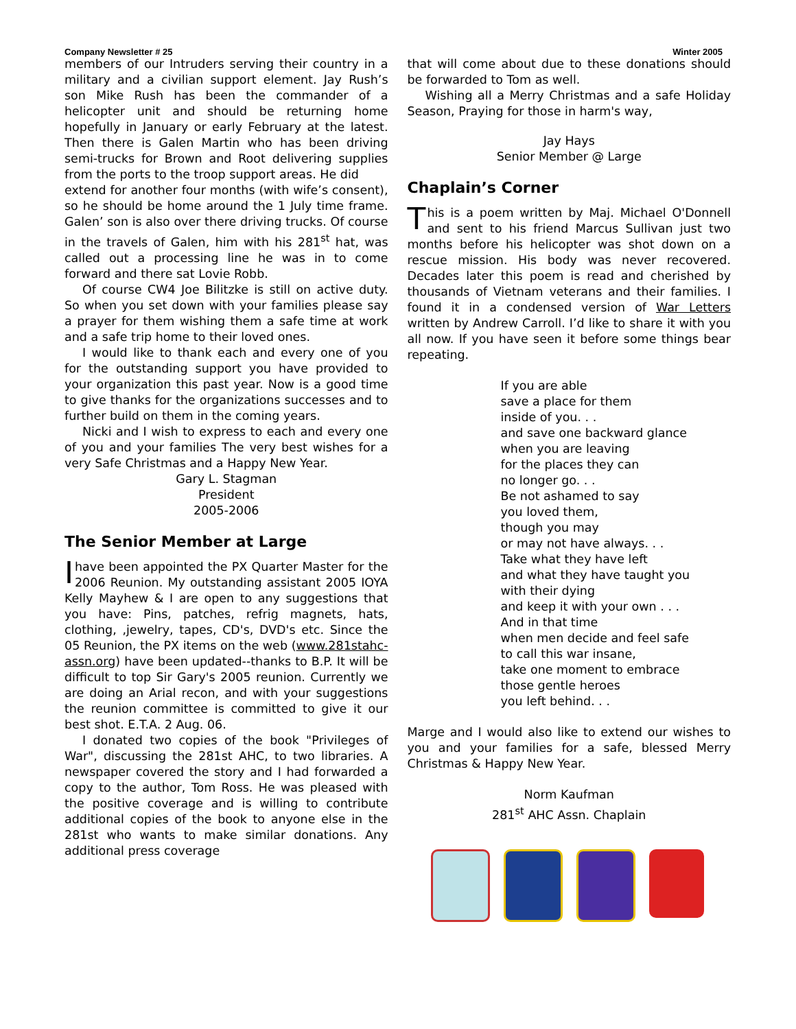Company Newsletter # 25 Winter 2005
members of our Intruders serving their country in a military and a civilian support element. Jay Rush’s son Mike Rush has been the commander of a helicopter unit and should be returning home hopefully in January or early February at the latest. Then there is Galen Martin who has been driving semi-trucks for Brown and Root delivering supplies from the ports to the troop support areas. He did
extend for another four months (with wife’s consent), so he should be home around the 1 July time frame. Galen’ son is also over there driving trucks. Of course in the travels of Galen, him with his 281<sup>st</sup> hat, was called out a processing line he was in to come forward and there sat Lovie Robb.
Of course CW4 Joe Bilitzke is still on active duty. So when you set down with your families please say a prayer for them wishing them a safe time at work and a safe trip home to their loved ones.
I would like to thank each and every one of you for the outstanding support you have provided to your organization this past year. Now is a good time to give thanks for the organizations successes and to further build on them in the coming years.
Nicki and I wish to express to each and every one of you and your families The very best wishes for a very Safe Christmas and a Happy New Year.
Gary L. Stagman
President
2005-2006
The Senior Member at Large
I have been appointed the PX Quarter Master for the 2006 Reunion. My outstanding assistant 2005 IOYA Kelly Mayhew & I are open to any suggestions that you have: Pins, patches, refrig magnets, hats, clothing, ,jewelry, tapes, CD's, DVD's etc. Since the 05 Reunion, the PX items on the web (www.281stahc-assn.org) have been updated--thanks to B.P. It will be difficult to top Sir Gary's 2005 reunion. Currently we are doing an Arial recon, and with your suggestions the reunion committee is committed to give it our best shot. E.T.A. 2 Aug. 06.
I donated two copies of the book "Privileges of War", discussing the 281st AHC, to two libraries. A newspaper covered the story and I had forwarded a copy to the author, Tom Ross. He was pleased with the positive coverage and is willing to contribute additional copies of the book to anyone else in the 281st who wants to make similar donations. Any additional press coverage
that will come about due to these donations should be forwarded to Tom as well.
Wishing all a Merry Christmas and a safe Holiday Season, Praying for those in harm's way,
Jay Hays
Senior Member @ Large
Chaplain’s Corner
This is a poem written by Maj. Michael O'Donnell and sent to his friend Marcus Sullivan just two months before his helicopter was shot down on a rescue mission. His body was never recovered. Decades later this poem is read and cherished by thousands of Vietnam veterans and their families. I found it in a condensed version of War Letters written by Andrew Carroll. I’d like to share it with you all now. If you have seen it before some things bear repeating.
If you are able
save a place for them
inside of you. . .
and save one backward glance
when you are leaving
for the places they can
no longer go. . .
Be not ashamed to say
you loved them,
though you may
or may not have always. . .
Take what they have left
and what they have taught you
with their dying
and keep it with your own . . .
And in that time
when men decide and feel safe
to call this war insane,
take one moment to embrace
those gentle heroes
you left behind. . .
Marge and I would also like to extend our wishes to you and your families for a safe, blessed Merry Christmas & Happy New Year.
Norm Kaufman
281<sup>st</sup> AHC Assn. Chaplain